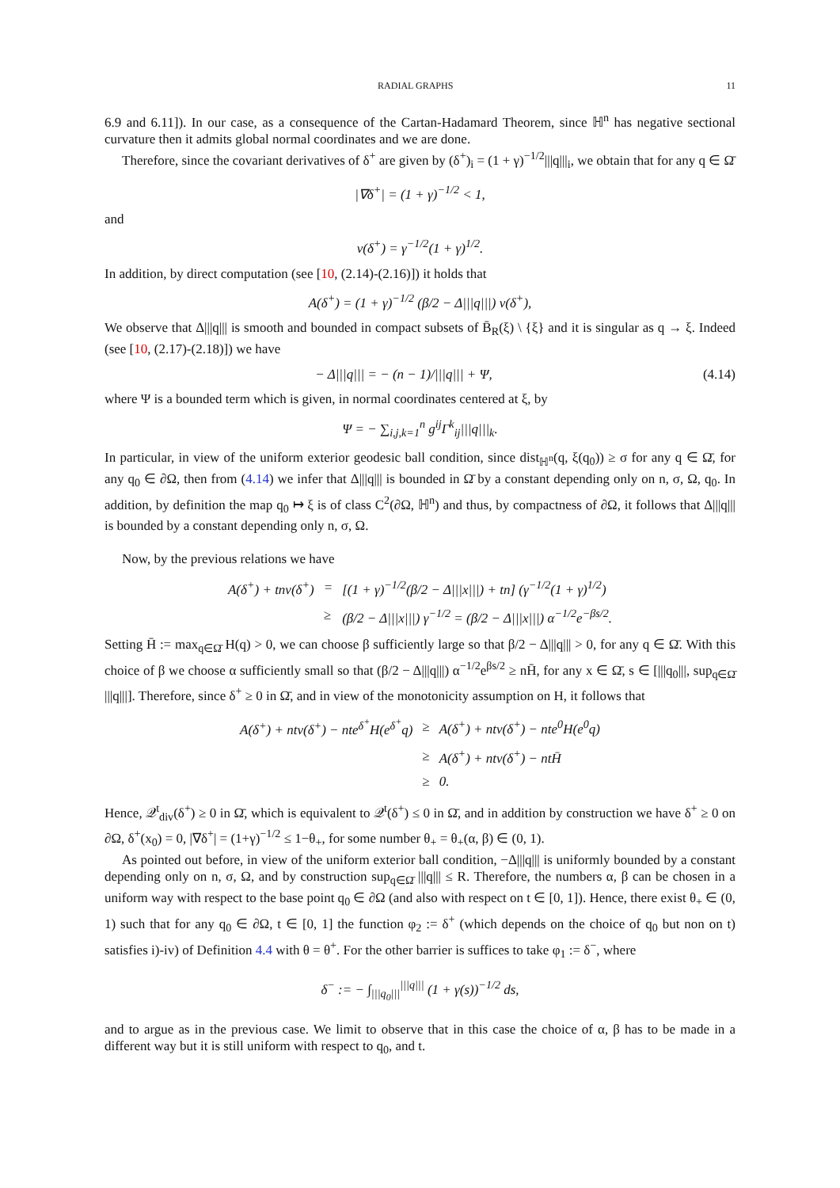RADIAL GRAPHS 11
6.9 and 6.11]). In our case, as a consequence of the Cartan-Hadamard Theorem, since ℍ<sup>n</sup> has negative sectional curvature then it admits global normal coordinates and we are done.
Therefore, since the covariant derivatives of δ<sup>+</sup> are given by (δ<sup>+</sup>)<sub>i</sub> = (1 + γ)<sup>−1/2</sup>|||q|||<sub>i</sub>, we obtain that for any q ∈ Ω̄
|∇δ<sup>+</sup>| = (1 + γ)<sup>−1/2</sup> < 1,
and
ν(δ<sup>+</sup>) = γ<sup>−1/2</sup>(1 + γ)<sup>1/2</sup>.
In addition, by direct computation (see [10, (2.14)-(2.16)]) it holds that
A(δ<sup>+</sup>) = (1 + γ)<sup>−1/2</sup> (β/2 − Δ|||q|||) ν(δ<sup>+</sup>),
We observe that Δ|||q||| is smooth and bounded in compact subsets of B̄<sub>R</sub>(ξ) \ {ξ} and it is singular as q → ξ. Indeed (see [10, (2.17)-(2.18)]) we have
− Δ|||q||| = − (n − 1)/|||q||| + Ψ, (4.14)
where Ψ is a bounded term which is given, in normal coordinates centered at ξ, by
Ψ = − ∑<sub>i,j,k=1</sub><sup>n</sup> g<sup>ij</sup>Γ<sup>k</sup><sub>ij</sub>|||q|||<sub>k</sub>.
In particular, in view of the uniform exterior geodesic ball condition, since dist<sub>ℍ<sup>n</sup></sub>(q, ξ(q<sub>0</sub>)) ≥ σ for any q ∈ Ω̄, for any q<sub>0</sub> ∈ ∂Ω, then from (4.14) we infer that Δ|||q||| is bounded in Ω̄ by a constant depending only on n, σ, Ω, q<sub>0</sub>. In addition, by definition the map q<sub>0</sub> ↦ ξ is of class C<sup>2</sup>(∂Ω, ℍ<sup>n</sup>) and thus, by compactness of ∂Ω, it follows that Δ|||q||| is bounded by a constant depending only n, σ, Ω.
Now, by the previous relations we have
| A(δ<sup>+</sup>) + tnν(δ<sup>+</sup>) | = | [(1 + γ)<sup>−1/2</sup>(β/2 − Δ///x///) + tn] (γ<sup>−1/2</sup>(1 + γ)<sup>1/2</sup>) |
| | ≥ | (β/2 − Δ///x///) γ<sup>−1/2</sup> = (β/2 − Δ///x///) α<sup>−1/2</sup>e<sup>−βs/2</sup>. |
Setting H̄ := max<sub>q∈Ω̄</sub> H(q) > 0, we can choose β sufficiently large so that β/2 − Δ|||q||| > 0, for any q ∈ Ω̄. With this choice of β we choose α sufficiently small so that (β/2 − Δ|||q|||) α<sup>−1/2</sup>e<sup>βs/2</sup> ≥ nH̄, for any x ∈ Ω̄, s ∈ [|||q<sub>0</sub>|||, sup<sub>q∈Ω̄</sub> |||q|||]. Therefore, since δ<sup>+</sup> ≥ 0 in Ω̄, and in view of the monotonicity assumption on H, it follows that
| A(δ<sup>+</sup>) + ntν(δ<sup>+</sup>) − nte<sup>δ<sup>+</sup></sup>H(e<sup>δ<sup>+</sup></sup>q) | ≥ | A(δ<sup>+</sup>) + ntν(δ<sup>+</sup>) − nte<sup>0</sup>H(e<sup>0</sup>q) |
| | ≥ | A(δ<sup>+</sup>) + ntν(δ<sup>+</sup>) − ntH̄ |
| | ≥ | 0. |
Hence, 𝒬<sup>t</sup><sub>div</sub>(δ<sup>+</sup>) ≥ 0 in Ω̄, which is equivalent to 𝒬<sup>t</sup>(δ<sup>+</sup>) ≤ 0 in Ω̄, and in addition by construction we have δ<sup>+</sup> ≥ 0 on ∂Ω, δ<sup>+</sup>(x<sub>0</sub>) = 0, |∇δ<sup>+</sup>| = (1+γ)<sup>−1/2</sup> ≤ 1−θ<sub>+</sub>, for some number θ<sub>+</sub> = θ<sub>+</sub>(α, β) ∈ (0, 1).
As pointed out before, in view of the uniform exterior ball condition, −Δ|||q||| is uniformly bounded by a constant depending only on n, σ, Ω, and by construction sup<sub>q∈Ω̄</sub> |||q||| ≤ R. Therefore, the numbers α, β can be chosen in a uniform way with respect to the base point q<sub>0</sub> ∈ ∂Ω (and also with respect on t ∈ [0, 1]). Hence, there exist θ<sub>+</sub> ∈ (0, 1) such that for any q<sub>0</sub> ∈ ∂Ω, t ∈ [0, 1] the function φ<sub>2</sub> := δ<sup>+</sup> (which depends on the choice of q<sub>0</sub> but non on t) satisfies i)-iv) of Definition 4.4 with θ = θ<sup>+</sup>. For the other barrier is suffices to take φ<sub>1</sub> := δ<sup>−</sup>, where
δ<sup>−</sup> := − ∫<sub>|||q<sub>0</sub>|||</sub><sup>|||q|||</sup> (1 + γ(s))<sup>−1/2</sup> ds,
and to argue as in the previous case. We limit to observe that in this case the choice of α, β has to be made in a different way but it is still uniform with respect to q<sub>0</sub>, and t.